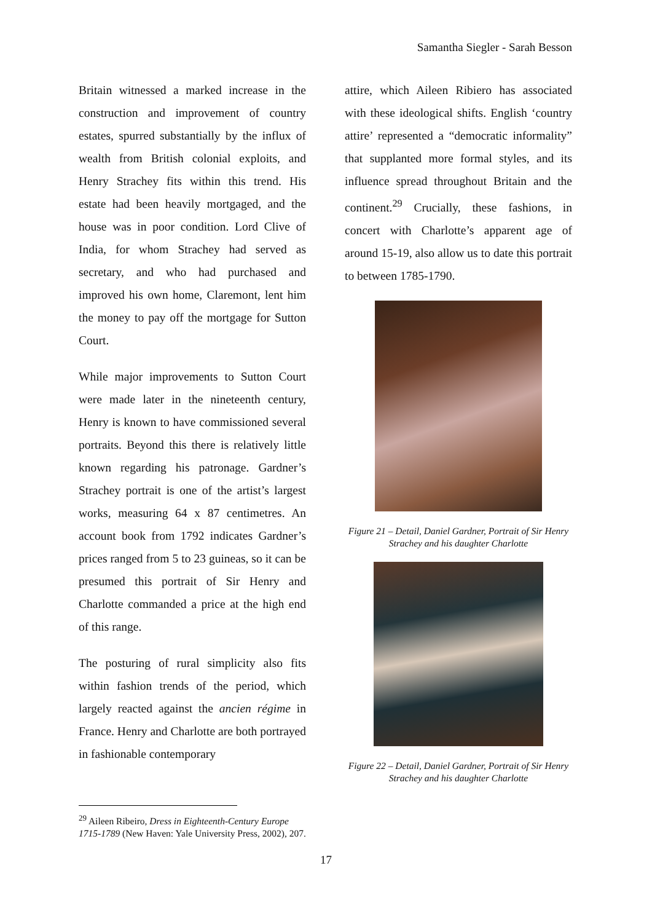Samantha Siegler - Sarah Besson
Britain witnessed a marked increase in the construction and improvement of country estates, spurred substantially by the influx of wealth from British colonial exploits, and Henry Strachey fits within this trend. His estate had been heavily mortgaged, and the house was in poor condition. Lord Clive of India, for whom Strachey had served as secretary, and who had purchased and improved his own home, Claremont, lent him the money to pay off the mortgage for Sutton Court.
While major improvements to Sutton Court were made later in the nineteenth century, Henry is known to have commissioned several portraits. Beyond this there is relatively little known regarding his patronage. Gardner’s Strachey portrait is one of the artist’s largest works, measuring 64 x 87 centimetres. An account book from 1792 indicates Gardner’s prices ranged from 5 to 23 guineas, so it can be presumed this portrait of Sir Henry and Charlotte commanded a price at the high end of this range.
The posturing of rural simplicity also fits within fashion trends of the period, which largely reacted against the ancien régime in France. Henry and Charlotte are both portrayed in fashionable contemporary
attire, which Aileen Ribiero has associated with these ideological shifts. English ‘country attire’ represented a “democratic informality” that supplanted more formal styles, and its influence spread throughout Britain and the continent.<sup>29</sup> Crucially, these fashions, in concert with Charlotte’s apparent age of around 15-19, also allow us to date this portrait to between 1785-1790.
Figure 21 – Detail, Daniel Gardner, Portrait of Sir Henry Strachey and his daughter Charlotte
Figure 22 – Detail, Daniel Gardner, Portrait of Sir Henry Strachey and his daughter Charlotte
<sup>29</sup> Aileen Ribeiro, Dress in Eighteenth-Century Europe 1715-1789 (New Haven: Yale University Press, 2002), 207.
17